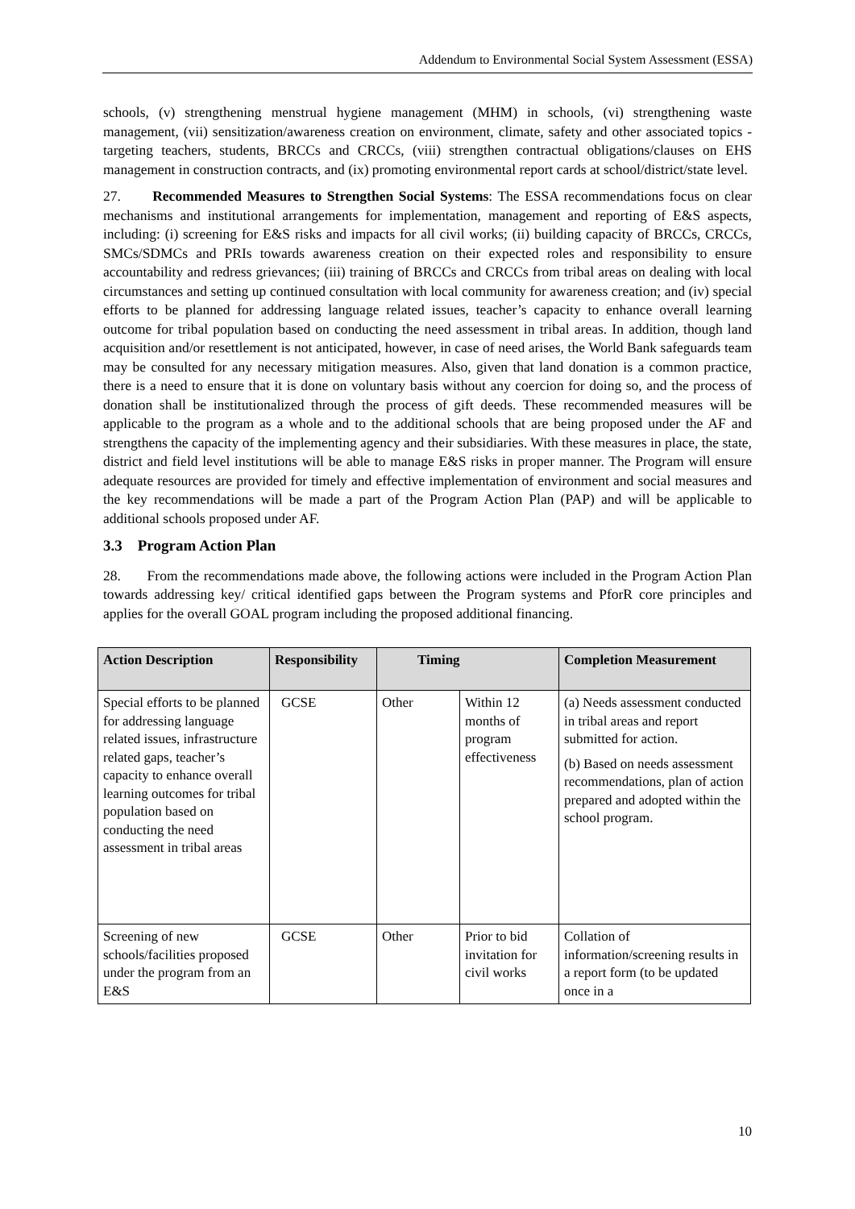Addendum to Environmental Social System Assessment (ESSA)
schools, (v) strengthening menstrual hygiene management (MHM) in schools, (vi) strengthening waste management, (vii) sensitization/awareness creation on environment, climate, safety and other associated topics - targeting teachers, students, BRCCs and CRCCs, (viii) strengthen contractual obligations/clauses on EHS management in construction contracts, and (ix) promoting environmental report cards at school/district/state level.
27. Recommended Measures to Strengthen Social Systems: The ESSA recommendations focus on clear mechanisms and institutional arrangements for implementation, management and reporting of E&S aspects, including: (i) screening for E&S risks and impacts for all civil works; (ii) building capacity of BRCCs, CRCCs, SMCs/SDMCs and PRIs towards awareness creation on their expected roles and responsibility to ensure accountability and redress grievances; (iii) training of BRCCs and CRCCs from tribal areas on dealing with local circumstances and setting up continued consultation with local community for awareness creation; and (iv) special efforts to be planned for addressing language related issues, teacher’s capacity to enhance overall learning outcome for tribal population based on conducting the need assessment in tribal areas. In addition, though land acquisition and/or resettlement is not anticipated, however, in case of need arises, the World Bank safeguards team may be consulted for any necessary mitigation measures. Also, given that land donation is a common practice, there is a need to ensure that it is done on voluntary basis without any coercion for doing so, and the process of donation shall be institutionalized through the process of gift deeds. These recommended measures will be applicable to the program as a whole and to the additional schools that are being proposed under the AF and strengthens the capacity of the implementing agency and their subsidiaries. With these measures in place, the state, district and field level institutions will be able to manage E&S risks in proper manner. The Program will ensure adequate resources are provided for timely and effective implementation of environment and social measures and the key recommendations will be made a part of the Program Action Plan (PAP) and will be applicable to additional schools proposed under AF.
3.3 Program Action Plan
28. From the recommendations made above, the following actions were included in the Program Action Plan towards addressing key/ critical identified gaps between the Program systems and PforR core principles and applies for the overall GOAL program including the proposed additional financing.
| Action Description | Responsibility | Timing | | Completion Measurement |
| --- | --- | --- | --- | --- |
| Special efforts to be planned for addressing language related issues, infrastructure related gaps, teacher’s capacity to enhance overall learning outcomes for tribal population based on conducting the need assessment in tribal areas | GCSE | Other | Within 12 months of program effectiveness | (a) Needs assessment conducted in tribal areas and report submitted for action. (b) Based on needs assessment recommendations, plan of action prepared and adopted within the school program. |
| Screening of new schools/facilities proposed under the program from an E&S | GCSE | Other | Prior to bid invitation for civil works | Collation of information/screening results in a report form (to be updated once in a |
10